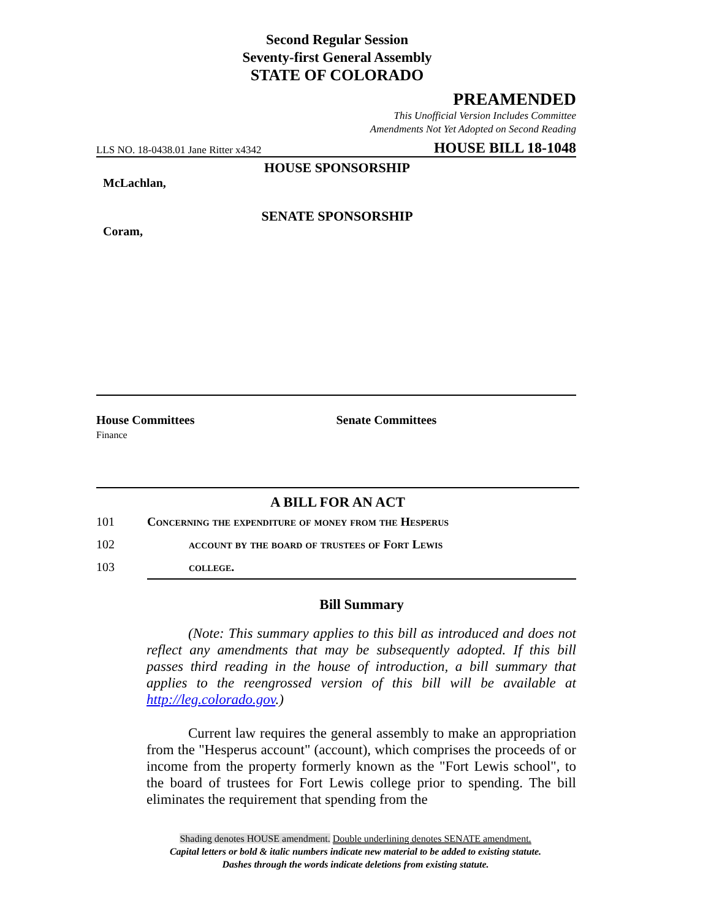Second Regular Session
Seventy-first General Assembly
STATE OF COLORADO
PREAMENDED
This Unofficial Version Includes Committee
Amendments Not Yet Adopted on Second Reading
LLS NO. 18-0438.01 Jane Ritter x4342 HOUSE BILL 18-1048
HOUSE SPONSORSHIP
McLachlan,
SENATE SPONSORSHIP
Coram,
House Committees
Finance
Senate Committees
A BILL FOR AN ACT
101 Concerning the expenditure of money from the Hesperus
102 account by the board of trustees of Fort Lewis
103 college.
Bill Summary
(Note: This summary applies to this bill as introduced and does not reflect any amendments that may be subsequently adopted. If this bill passes third reading in the house of introduction, a bill summary that applies to the reengrossed version of this bill will be available at http://leg.colorado.gov.)
Current law requires the general assembly to make an appropriation from the "Hesperus account" (account), which comprises the proceeds of or income from the property formerly known as the "Fort Lewis school", to the board of trustees for Fort Lewis college prior to spending. The bill eliminates the requirement that spending from the
Shading denotes HOUSE amendment. Double underlining denotes SENATE amendment.
Capital letters or bold & italic numbers indicate new material to be added to existing statute.
Dashes through the words indicate deletions from existing statute.